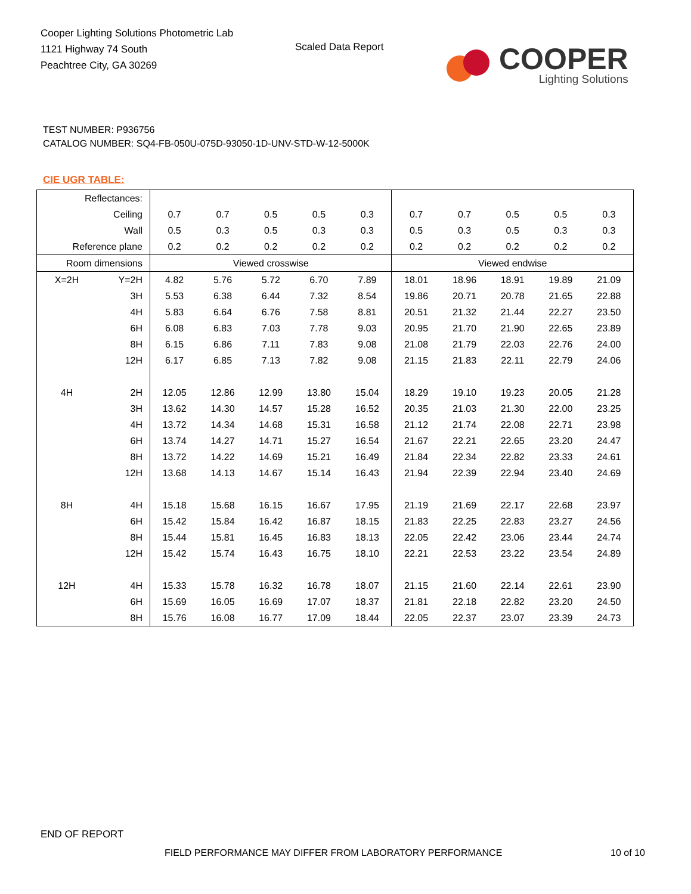Cooper Lighting Solutions Photometric Lab
1121 Highway 74 South
Peachtree City, GA 30269
Scaled Data Report
COOPER
Lighting Solutions
TEST NUMBER: P936756
CATALOG NUMBER: SQ4-FB-050U-075D-93050-1D-UNV-STD-W-12-5000K
CIE UGR TABLE:
| Reflectances: | | | | | | | | | | | |
| Ceiling | | 0.7 | 0.7 | 0.5 | 0.5 | 0.3 | 0.7 | 0.7 | 0.5 | 0.5 | 0.3 |
| Wall | | 0.5 | 0.3 | 0.5 | 0.3 | 0.3 | 0.5 | 0.3 | 0.5 | 0.3 | 0.3 |
| Reference plane | | 0.2 | 0.2 | 0.2 | 0.2 | 0.2 | 0.2 | 0.2 | 0.2 | 0.2 | 0.2 |
| Room dimensions | | Viewed crosswise | | | | | Viewed endwise | | | | |
| X=2H | Y=2H | 4.82 | 5.76 | 5.72 | 6.70 | 7.89 | 18.01 | 18.96 | 18.91 | 19.89 | 21.09 |
| | 3H | 5.53 | 6.38 | 6.44 | 7.32 | 8.54 | 19.86 | 20.71 | 20.78 | 21.65 | 22.88 |
| | 4H | 5.83 | 6.64 | 6.76 | 7.58 | 8.81 | 20.51 | 21.32 | 21.44 | 22.27 | 23.50 |
| | 6H | 6.08 | 6.83 | 7.03 | 7.78 | 9.03 | 20.95 | 21.70 | 21.90 | 22.65 | 23.89 |
| | 8H | 6.15 | 6.86 | 7.11 | 7.83 | 9.08 | 21.08 | 21.79 | 22.03 | 22.76 | 24.00 |
| | 12H | 6.17 | 6.85 | 7.13 | 7.82 | 9.08 | 21.15 | 21.83 | 22.11 | 22.79 | 24.06 |
| 4H | 2H | 12.05 | 12.86 | 12.99 | 13.80 | 15.04 | 18.29 | 19.10 | 19.23 | 20.05 | 21.28 |
| | 3H | 13.62 | 14.30 | 14.57 | 15.28 | 16.52 | 20.35 | 21.03 | 21.30 | 22.00 | 23.25 |
| | 4H | 13.72 | 14.34 | 14.68 | 15.31 | 16.58 | 21.12 | 21.74 | 22.08 | 22.71 | 23.98 |
| | 6H | 13.74 | 14.27 | 14.71 | 15.27 | 16.54 | 21.67 | 22.21 | 22.65 | 23.20 | 24.47 |
| | 8H | 13.72 | 14.22 | 14.69 | 15.21 | 16.49 | 21.84 | 22.34 | 22.82 | 23.33 | 24.61 |
| | 12H | 13.68 | 14.13 | 14.67 | 15.14 | 16.43 | 21.94 | 22.39 | 22.94 | 23.40 | 24.69 |
| 8H | 4H | 15.18 | 15.68 | 16.15 | 16.67 | 17.95 | 21.19 | 21.69 | 22.17 | 22.68 | 23.97 |
| | 6H | 15.42 | 15.84 | 16.42 | 16.87 | 18.15 | 21.83 | 22.25 | 22.83 | 23.27 | 24.56 |
| | 8H | 15.44 | 15.81 | 16.45 | 16.83 | 18.13 | 22.05 | 22.42 | 23.06 | 23.44 | 24.74 |
| | 12H | 15.42 | 15.74 | 16.43 | 16.75 | 18.10 | 22.21 | 22.53 | 23.22 | 23.54 | 24.89 |
| 12H | 4H | 15.33 | 15.78 | 16.32 | 16.78 | 18.07 | 21.15 | 21.60 | 22.14 | 22.61 | 23.90 |
| | 6H | 15.69 | 16.05 | 16.69 | 17.07 | 18.37 | 21.81 | 22.18 | 22.82 | 23.20 | 24.50 |
| | 8H | 15.76 | 16.08 | 16.77 | 17.09 | 18.44 | 22.05 | 22.37 | 23.07 | 23.39 | 24.73 |
END OF REPORT
FIELD PERFORMANCE MAY DIFFER FROM LABORATORY PERFORMANCE
10 of 10